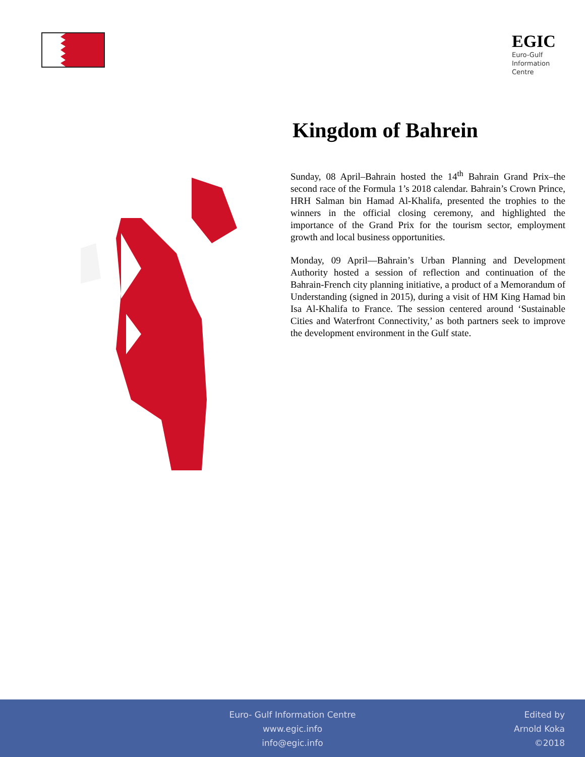EGIC
Euro-Gulf Information Centre
Kingdom of Bahrein
Sunday, 08 April–Bahrain hosted the 14<sup>th</sup> Bahrain Grand Prix–the second race of the Formula 1’s 2018 calendar. Bahrain’s Crown Prince, HRH Salman bin Hamad Al-Khalifa, presented the trophies to the winners in the official closing ceremony, and highlighted the importance of the Grand Prix for the tourism sector, employment growth and local business opportunities.
Monday, 09 April—Bahrain’s Urban Planning and Development Authority hosted a session of reflection and continuation of the Bahrain-French city planning initiative, a product of a Memorandum of Understanding (signed in 2015), during a visit of HM King Hamad bin Isa Al-Khalifa to France. The session centered around ‘Sustainable Cities and Waterfront Connectivity,’ as both partners seek to improve the development environment in the Gulf state.
Euro- Gulf Information Centre
www.egic.info
info@egic.info
Edited by
Arnold Koka
©2018